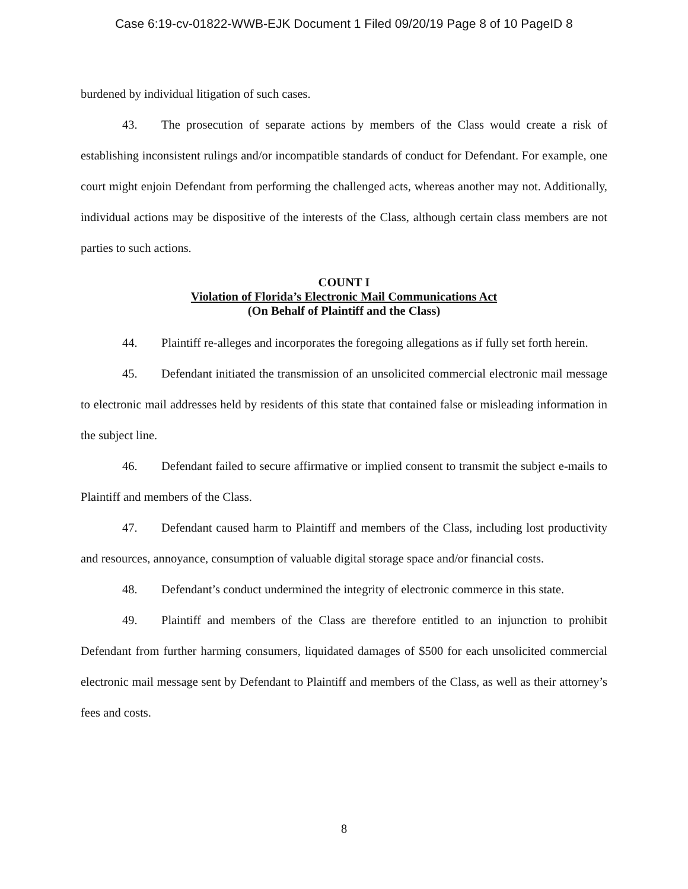Case 6:19-cv-01822-WWB-EJK Document 1 Filed 09/20/19 Page 8 of 10 PageID 8
burdened by individual litigation of such cases.
43. The prosecution of separate actions by members of the Class would create a risk of establishing inconsistent rulings and/or incompatible standards of conduct for Defendant. For example, one court might enjoin Defendant from performing the challenged acts, whereas another may not. Additionally, individual actions may be dispositive of the interests of the Class, although certain class members are not parties to such actions.
COUNT I
Violation of Florida’s Electronic Mail Communications Act
(On Behalf of Plaintiff and the Class)
44. Plaintiff re-alleges and incorporates the foregoing allegations as if fully set forth herein.
45. Defendant initiated the transmission of an unsolicited commercial electronic mail message to electronic mail addresses held by residents of this state that contained false or misleading information in the subject line.
46. Defendant failed to secure affirmative or implied consent to transmit the subject e-mails to Plaintiff and members of the Class.
47. Defendant caused harm to Plaintiff and members of the Class, including lost productivity and resources, annoyance, consumption of valuable digital storage space and/or financial costs.
48. Defendant’s conduct undermined the integrity of electronic commerce in this state.
49. Plaintiff and members of the Class are therefore entitled to an injunction to prohibit Defendant from further harming consumers, liquidated damages of $500 for each unsolicited commercial electronic mail message sent by Defendant to Plaintiff and members of the Class, as well as their attorney’s fees and costs.
8